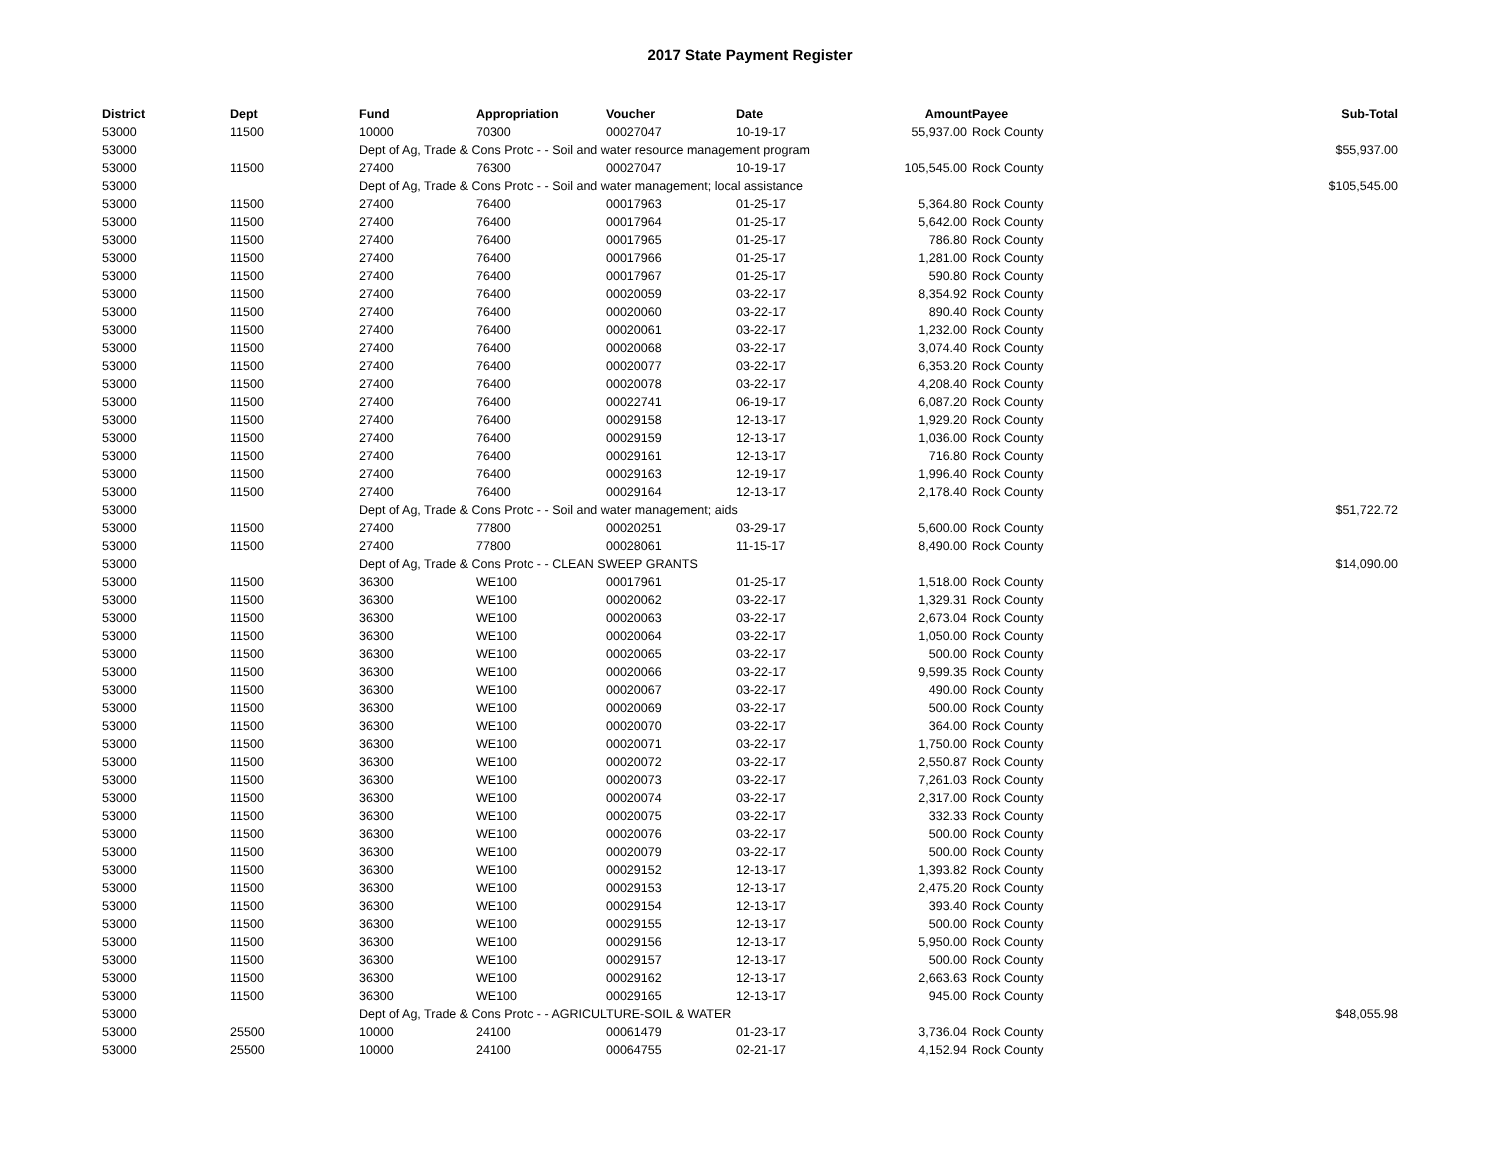2017 State Payment Register
| District | Dept | Fund | Appropriation | Voucher | Date | Amount | Payee | Sub-Total |
| --- | --- | --- | --- | --- | --- | --- | --- | --- |
| 53000 | 11500 | 10000 | 70300 | 00027047 | 10-19-17 | 55,937.00 | Rock County | |
| 53000 | | Dept of Ag, Trade & Cons Protc - - Soil and water resource management program | | | | | | $55,937.00 |
| 53000 | 11500 | 27400 | 76300 | 00027047 | 10-19-17 | 105,545.00 | Rock County | |
| 53000 | | Dept of Ag, Trade & Cons Protc - - Soil and water management; local assistance | | | | | | $105,545.00 |
| 53000 | 11500 | 27400 | 76400 | 00017963 | 01-25-17 | 5,364.80 | Rock County | |
| 53000 | 11500 | 27400 | 76400 | 00017964 | 01-25-17 | 5,642.00 | Rock County | |
| 53000 | 11500 | 27400 | 76400 | 00017965 | 01-25-17 | 786.80 | Rock County | |
| 53000 | 11500 | 27400 | 76400 | 00017966 | 01-25-17 | 1,281.00 | Rock County | |
| 53000 | 11500 | 27400 | 76400 | 00017967 | 01-25-17 | 590.80 | Rock County | |
| 53000 | 11500 | 27400 | 76400 | 00020059 | 03-22-17 | 8,354.92 | Rock County | |
| 53000 | 11500 | 27400 | 76400 | 00020060 | 03-22-17 | 890.40 | Rock County | |
| 53000 | 11500 | 27400 | 76400 | 00020061 | 03-22-17 | 1,232.00 | Rock County | |
| 53000 | 11500 | 27400 | 76400 | 00020068 | 03-22-17 | 3,074.40 | Rock County | |
| 53000 | 11500 | 27400 | 76400 | 00020077 | 03-22-17 | 6,353.20 | Rock County | |
| 53000 | 11500 | 27400 | 76400 | 00020078 | 03-22-17 | 4,208.40 | Rock County | |
| 53000 | 11500 | 27400 | 76400 | 00022741 | 06-19-17 | 6,087.20 | Rock County | |
| 53000 | 11500 | 27400 | 76400 | 00029158 | 12-13-17 | 1,929.20 | Rock County | |
| 53000 | 11500 | 27400 | 76400 | 00029159 | 12-13-17 | 1,036.00 | Rock County | |
| 53000 | 11500 | 27400 | 76400 | 00029161 | 12-13-17 | 716.80 | Rock County | |
| 53000 | 11500 | 27400 | 76400 | 00029163 | 12-19-17 | 1,996.40 | Rock County | |
| 53000 | 11500 | 27400 | 76400 | 00029164 | 12-13-17 | 2,178.40 | Rock County | |
| 53000 | | Dept of Ag, Trade & Cons Protc - - Soil and water management; aids | | | | | | $51,722.72 |
| 53000 | 11500 | 27400 | 77800 | 00020251 | 03-29-17 | 5,600.00 | Rock County | |
| 53000 | 11500 | 27400 | 77800 | 00028061 | 11-15-17 | 8,490.00 | Rock County | |
| 53000 | | Dept of Ag, Trade & Cons Protc - - CLEAN SWEEP GRANTS | | | | | | $14,090.00 |
| 53000 | 11500 | 36300 | WE100 | 00017961 | 01-25-17 | 1,518.00 | Rock County | |
| 53000 | 11500 | 36300 | WE100 | 00020062 | 03-22-17 | 1,329.31 | Rock County | |
| 53000 | 11500 | 36300 | WE100 | 00020063 | 03-22-17 | 2,673.04 | Rock County | |
| 53000 | 11500 | 36300 | WE100 | 00020064 | 03-22-17 | 1,050.00 | Rock County | |
| 53000 | 11500 | 36300 | WE100 | 00020065 | 03-22-17 | 500.00 | Rock County | |
| 53000 | 11500 | 36300 | WE100 | 00020066 | 03-22-17 | 9,599.35 | Rock County | |
| 53000 | 11500 | 36300 | WE100 | 00020067 | 03-22-17 | 490.00 | Rock County | |
| 53000 | 11500 | 36300 | WE100 | 00020069 | 03-22-17 | 500.00 | Rock County | |
| 53000 | 11500 | 36300 | WE100 | 00020070 | 03-22-17 | 364.00 | Rock County | |
| 53000 | 11500 | 36300 | WE100 | 00020071 | 03-22-17 | 1,750.00 | Rock County | |
| 53000 | 11500 | 36300 | WE100 | 00020072 | 03-22-17 | 2,550.87 | Rock County | |
| 53000 | 11500 | 36300 | WE100 | 00020073 | 03-22-17 | 7,261.03 | Rock County | |
| 53000 | 11500 | 36300 | WE100 | 00020074 | 03-22-17 | 2,317.00 | Rock County | |
| 53000 | 11500 | 36300 | WE100 | 00020075 | 03-22-17 | 332.33 | Rock County | |
| 53000 | 11500 | 36300 | WE100 | 00020076 | 03-22-17 | 500.00 | Rock County | |
| 53000 | 11500 | 36300 | WE100 | 00020079 | 03-22-17 | 500.00 | Rock County | |
| 53000 | 11500 | 36300 | WE100 | 00029152 | 12-13-17 | 1,393.82 | Rock County | |
| 53000 | 11500 | 36300 | WE100 | 00029153 | 12-13-17 | 2,475.20 | Rock County | |
| 53000 | 11500 | 36300 | WE100 | 00029154 | 12-13-17 | 393.40 | Rock County | |
| 53000 | 11500 | 36300 | WE100 | 00029155 | 12-13-17 | 500.00 | Rock County | |
| 53000 | 11500 | 36300 | WE100 | 00029156 | 12-13-17 | 5,950.00 | Rock County | |
| 53000 | 11500 | 36300 | WE100 | 00029157 | 12-13-17 | 500.00 | Rock County | |
| 53000 | 11500 | 36300 | WE100 | 00029162 | 12-13-17 | 2,663.63 | Rock County | |
| 53000 | 11500 | 36300 | WE100 | 00029165 | 12-13-17 | 945.00 | Rock County | |
| 53000 | | Dept of Ag, Trade & Cons Protc - - AGRICULTURE-SOIL & WATER | | | | | | $48,055.98 |
| 53000 | 25500 | 10000 | 24100 | 00061479 | 01-23-17 | 3,736.04 | Rock County | |
| 53000 | 25500 | 10000 | 24100 | 00064755 | 02-21-17 | 4,152.94 | Rock County | |